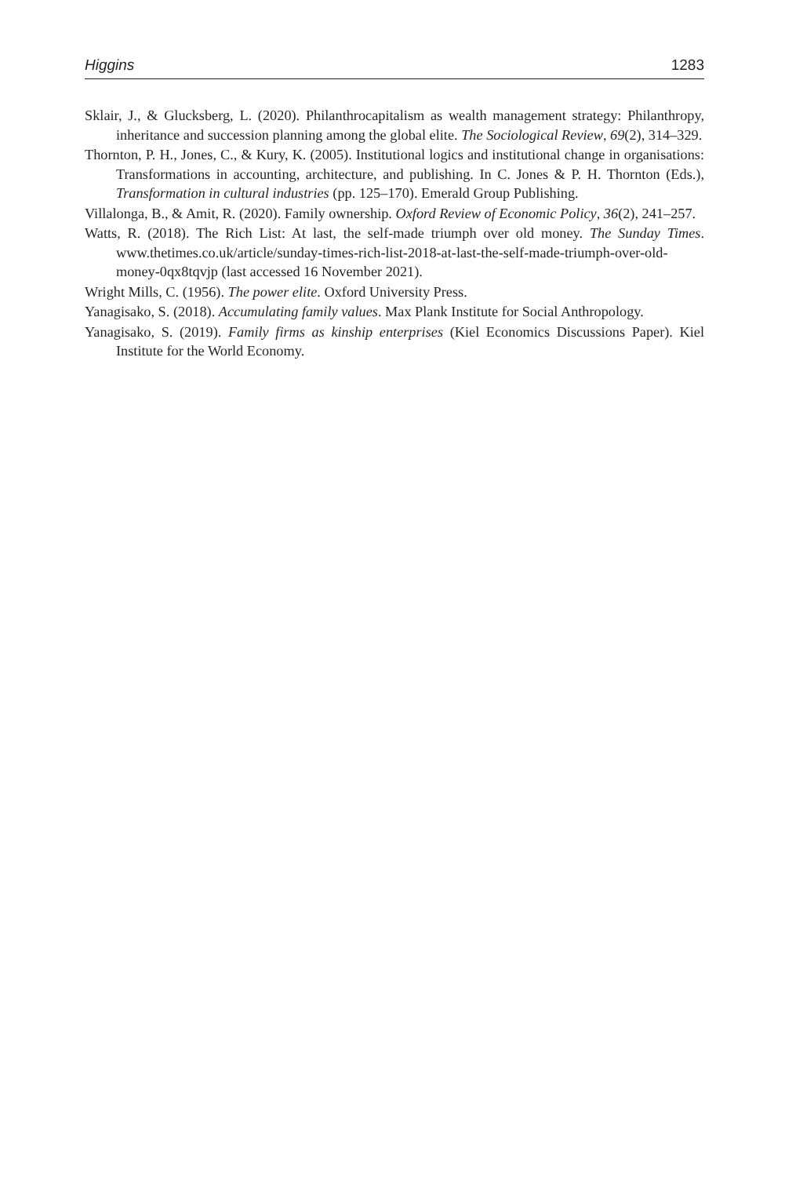Higgins 1283
Sklair, J., & Glucksberg, L. (2020). Philanthrocapitalism as wealth management strategy: Philanthropy, inheritance and succession planning among the global elite. The Sociological Review, 69(2), 314–329.
Thornton, P. H., Jones, C., & Kury, K. (2005). Institutional logics and institutional change in organisations: Transformations in accounting, architecture, and publishing. In C. Jones & P. H. Thornton (Eds.), Transformation in cultural industries (pp. 125–170). Emerald Group Publishing.
Villalonga, B., & Amit, R. (2020). Family ownership. Oxford Review of Economic Policy, 36(2), 241–257.
Watts, R. (2018). The Rich List: At last, the self-made triumph over old money. The Sunday Times. www.thetimes.co.uk/article/sunday-times-rich-list-2018-at-last-the-self-made-triumph-over-old-money-0qx8tqvjp (last accessed 16 November 2021).
Wright Mills, C. (1956). The power elite. Oxford University Press.
Yanagisako, S. (2018). Accumulating family values. Max Plank Institute for Social Anthropology.
Yanagisako, S. (2019). Family firms as kinship enterprises (Kiel Economics Discussions Paper). Kiel Institute for the World Economy.